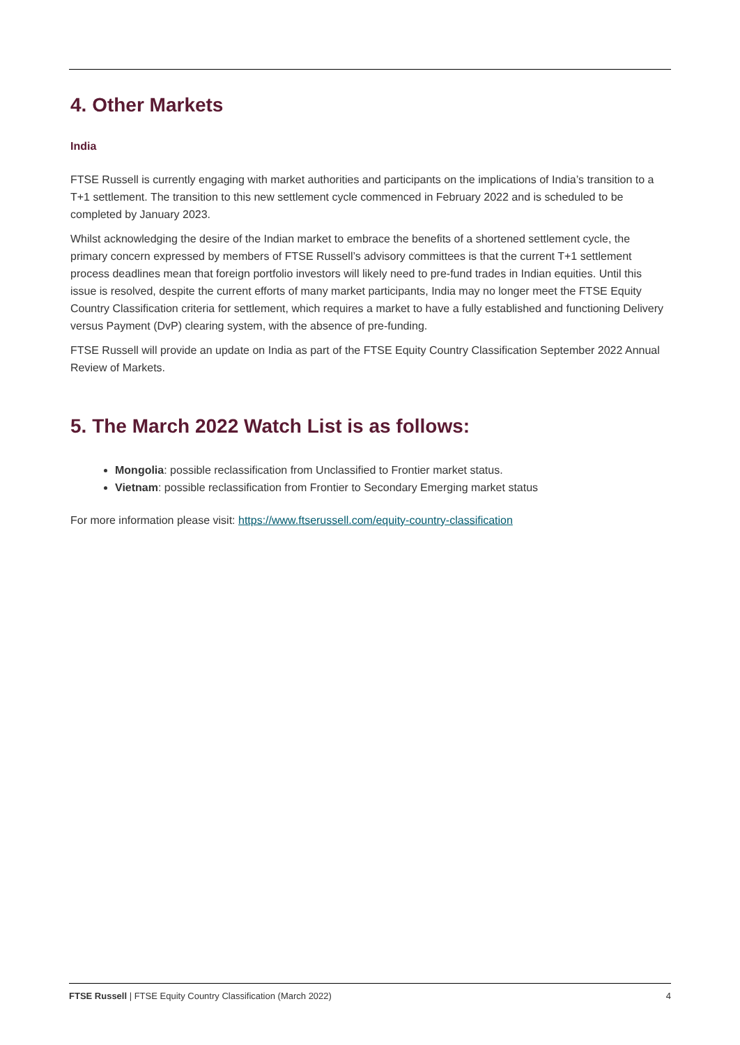4. Other Markets
India
FTSE Russell is currently engaging with market authorities and participants on the implications of India’s transition to a T+1 settlement. The transition to this new settlement cycle commenced in February 2022 and is scheduled to be completed by January 2023.
Whilst acknowledging the desire of the Indian market to embrace the benefits of a shortened settlement cycle, the primary concern expressed by members of FTSE Russell’s advisory committees is that the current T+1 settlement process deadlines mean that foreign portfolio investors will likely need to pre-fund trades in Indian equities. Until this issue is resolved, despite the current efforts of many market participants, India may no longer meet the FTSE Equity Country Classification criteria for settlement, which requires a market to have a fully established and functioning Delivery versus Payment (DvP) clearing system, with the absence of pre-funding.
FTSE Russell will provide an update on India as part of the FTSE Equity Country Classification September 2022 Annual Review of Markets.
5. The March 2022 Watch List is as follows:
Mongolia: possible reclassification from Unclassified to Frontier market status.
Vietnam: possible reclassification from Frontier to Secondary Emerging market status
For more information please visit: https://www.ftserussell.com/equity-country-classification
FTSE Russell | FTSE Equity Country Classification (March 2022) 4